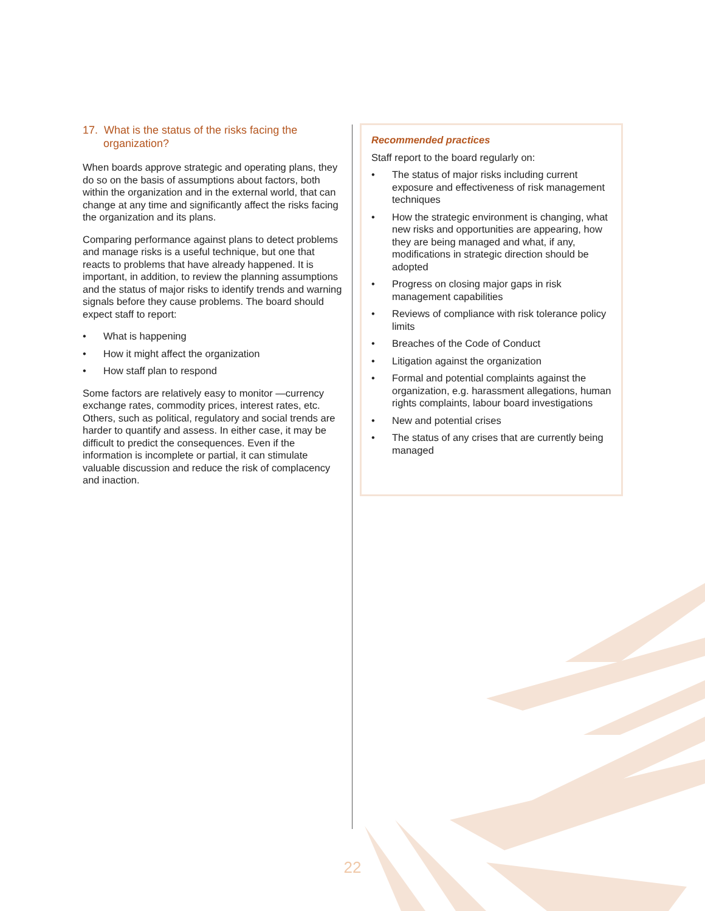17. What is the status of the risks facing the organization?
When boards approve strategic and operating plans, they do so on the basis of assumptions about factors, both within the organization and in the external world, that can change at any time and significantly affect the risks facing the organization and its plans.
Comparing performance against plans to detect problems and manage risks is a useful technique, but one that reacts to problems that have already happened. It is important, in addition, to review the planning assumptions and the status of major risks to identify trends and warning signals before they cause problems. The board should expect staff to report:
• What is happening
• How it might affect the organization
• How staff plan to respond
Some factors are relatively easy to monitor —currency exchange rates, commodity prices, interest rates, etc. Others, such as political, regulatory and social trends are harder to quantify and assess. In either case, it may be difficult to predict the consequences. Even if the information is incomplete or partial, it can stimulate valuable discussion and reduce the risk of complacency and inaction.
Recommended practices
Staff report to the board regularly on:
• The status of major risks including current exposure and effectiveness of risk management techniques
• How the strategic environment is changing, what new risks and opportunities are appearing, how they are being managed and what, if any, modifications in strategic direction should be adopted
• Progress on closing major gaps in risk management capabilities
• Reviews of compliance with risk tolerance policy limits
• Breaches of the Code of Conduct
• Litigation against the organization
• Formal and potential complaints against the organization, e.g. harassment allegations, human rights complaints, labour board investigations
• New and potential crises
• The status of any crises that are currently being managed
22